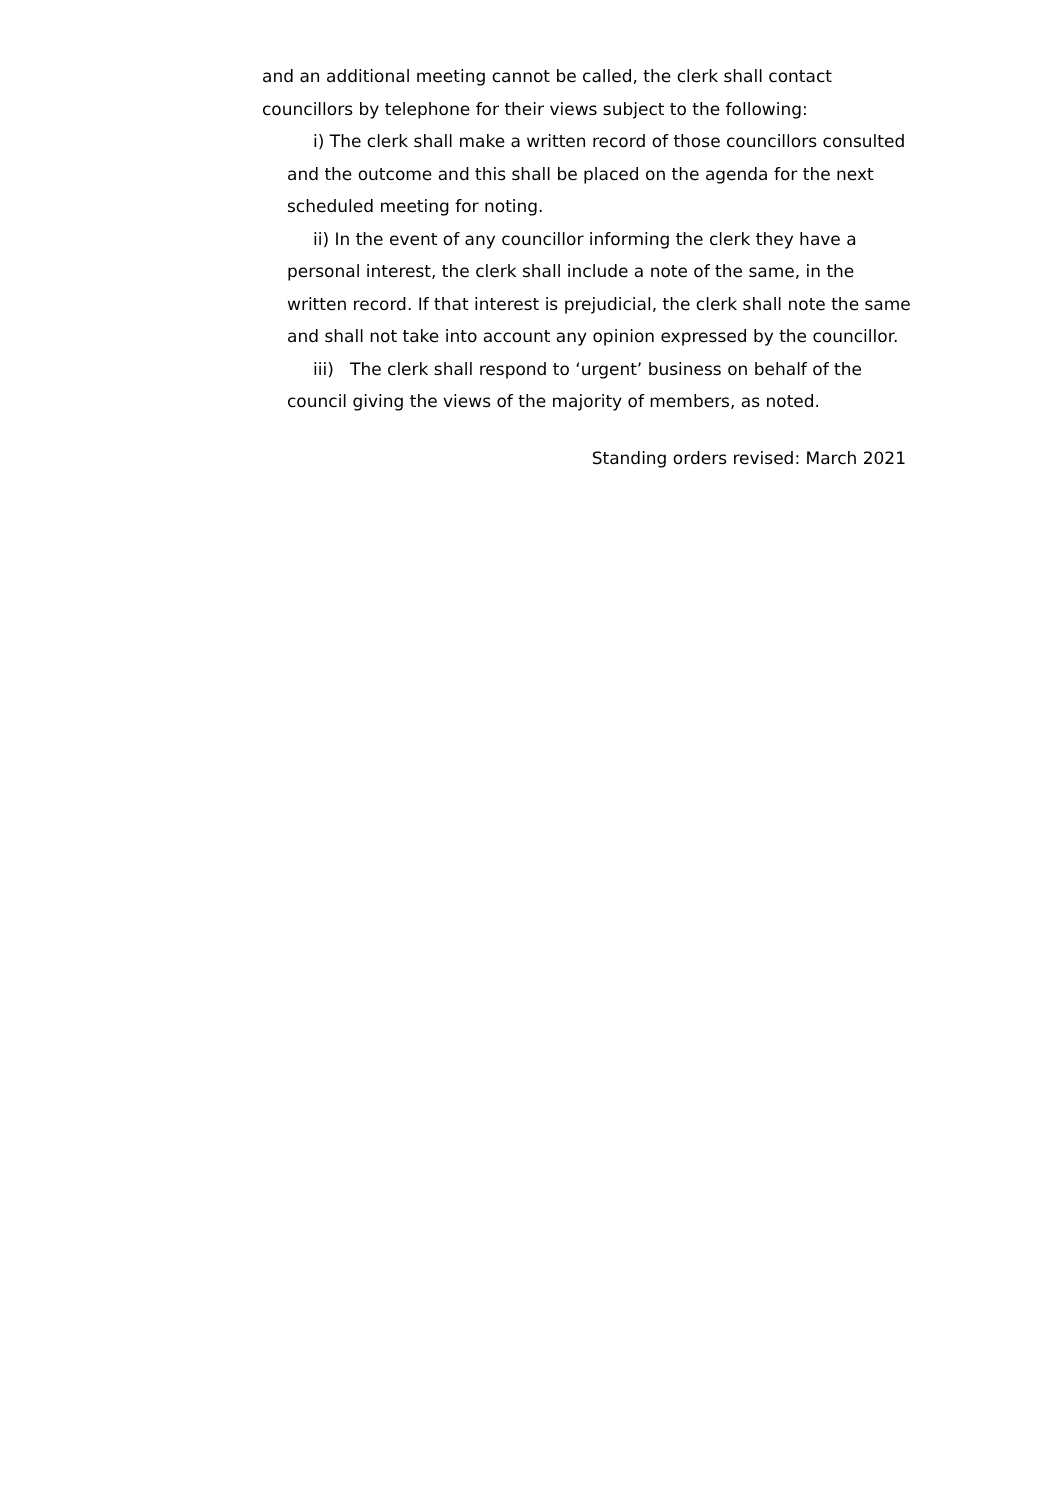and an additional meeting cannot be called, the clerk shall contact councillors by telephone for their views subject to the following:
i) The clerk shall make a written record of those councillors consulted and the outcome and this shall be placed on the agenda for the next scheduled meeting for noting.
ii) In the event of any councillor informing the clerk they have a personal interest, the clerk shall include a note of the same, in the written record. If that interest is prejudicial, the clerk shall note the same and shall not take into account any opinion expressed by the councillor.
iii) The clerk shall respond to ‘urgent’ business on behalf of the council giving the views of the majority of members, as noted.
Standing orders revised: March 2021